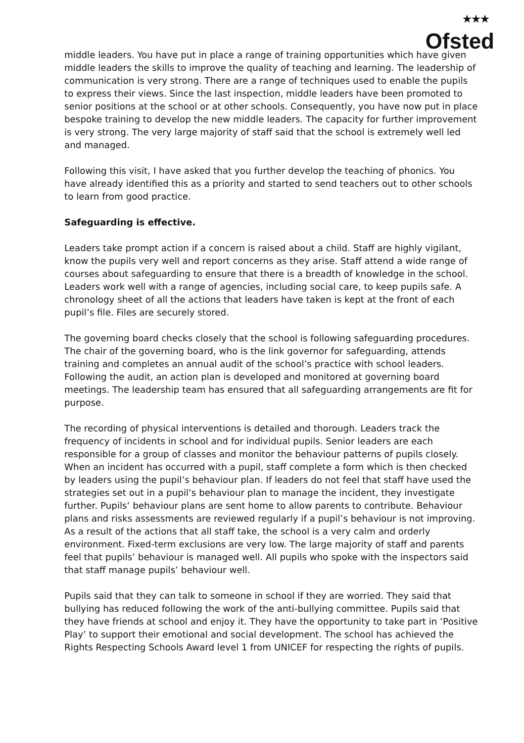★★★
Ofsted
middle leaders. You have put in place a range of training opportunities which have given middle leaders the skills to improve the quality of teaching and learning. The leadership of communication is very strong. There are a range of techniques used to enable the pupils to express their views. Since the last inspection, middle leaders have been promoted to senior positions at the school or at other schools. Consequently, you have now put in place bespoke training to develop the new middle leaders. The capacity for further improvement is very strong. The very large majority of staff said that the school is extremely well led and managed.
Following this visit, I have asked that you further develop the teaching of phonics. You have already identified this as a priority and started to send teachers out to other schools to learn from good practice.
Safeguarding is effective.
Leaders take prompt action if a concern is raised about a child. Staff are highly vigilant, know the pupils very well and report concerns as they arise. Staff attend a wide range of courses about safeguarding to ensure that there is a breadth of knowledge in the school. Leaders work well with a range of agencies, including social care, to keep pupils safe. A chronology sheet of all the actions that leaders have taken is kept at the front of each pupil’s file. Files are securely stored.
The governing board checks closely that the school is following safeguarding procedures. The chair of the governing board, who is the link governor for safeguarding, attends training and completes an annual audit of the school’s practice with school leaders. Following the audit, an action plan is developed and monitored at governing board meetings. The leadership team has ensured that all safeguarding arrangements are fit for purpose.
The recording of physical interventions is detailed and thorough. Leaders track the frequency of incidents in school and for individual pupils. Senior leaders are each responsible for a group of classes and monitor the behaviour patterns of pupils closely. When an incident has occurred with a pupil, staff complete a form which is then checked by leaders using the pupil’s behaviour plan. If leaders do not feel that staff have used the strategies set out in a pupil’s behaviour plan to manage the incident, they investigate further. Pupils’ behaviour plans are sent home to allow parents to contribute. Behaviour plans and risks assessments are reviewed regularly if a pupil’s behaviour is not improving. As a result of the actions that all staff take, the school is a very calm and orderly environment. Fixed-term exclusions are very low. The large majority of staff and parents feel that pupils’ behaviour is managed well. All pupils who spoke with the inspectors said that staff manage pupils’ behaviour well.
Pupils said that they can talk to someone in school if they are worried. They said that bullying has reduced following the work of the anti-bullying committee. Pupils said that they have friends at school and enjoy it. They have the opportunity to take part in ‘Positive Play’ to support their emotional and social development. The school has achieved the Rights Respecting Schools Award level 1 from UNICEF for respecting the rights of pupils.